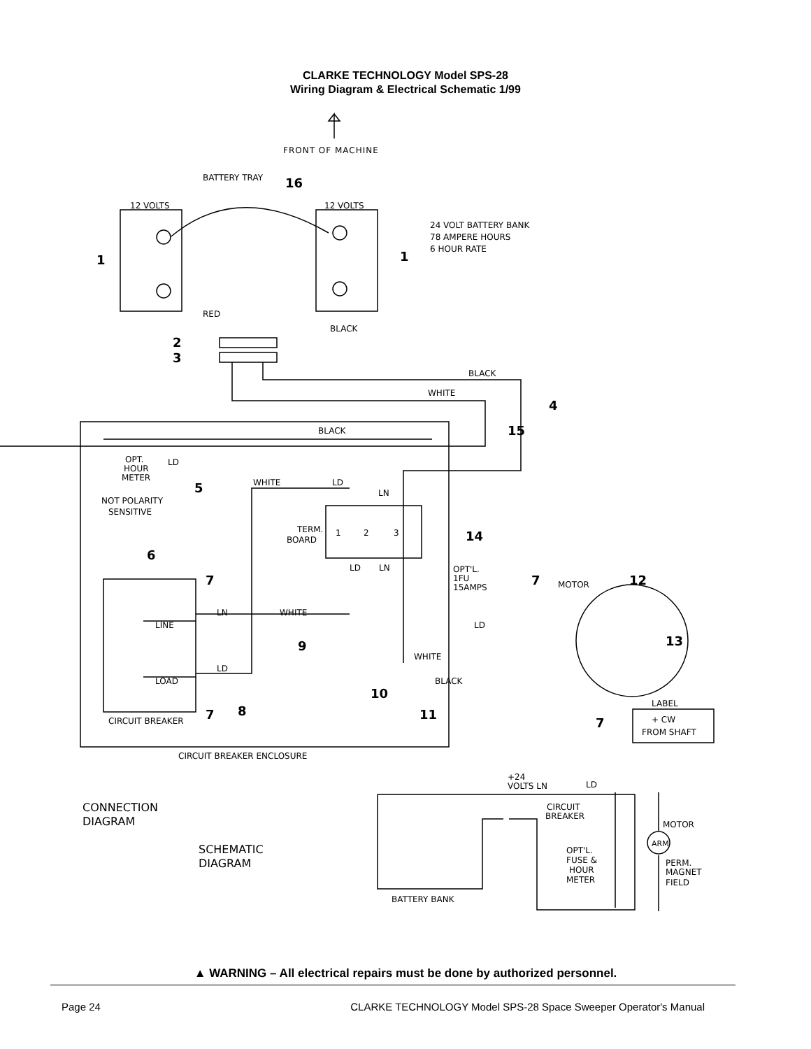CLARKE TECHNOLOGY Model SPS-28
Wiring Diagram & Electrical Schematic 1/99
FRONT OF MACHINE
BATTERY TRAY
16
12 VOLTS
12 VOLTS
24 VOLT BATTERY BANK
78 AMPERE HOURS
6 HOUR RATE
1
1
RED
BLACK
2
3
BLACK
WHITE
4
15
BLACK
OPT.
HOUR
METER
LD
5
NOT POLARITY
SENSITIVE
WHITE
LD
LN
TERM.
BOARD
1
2
3
14
LD
LN
OPT'L.
1FU
15AMPS
6
7
LINE
LOAD
LN
WHITE
LD
9
7
8
10
11
CIRCUIT BREAKER
CIRCUIT BREAKER ENCLOSURE
WHITE
BLACK
LD
7
MOTOR
12
13
7
LABEL
+ CW
FROM SHAFT
CONNECTION
DIAGRAM
SCHEMATIC
DIAGRAM
+24
VOLTS LN
LD
CIRCUIT
BREAKER
MOTOR
ARM
OPT'L.
FUSE &
HOUR
METER
PERM.
MAGNET
FIELD
BATTERY BANK
▲ WARNING – All electrical repairs must be done by authorized personnel.
Page 24 CLARKE TECHNOLOGY Model SPS-28 Space Sweeper Operator's Manual